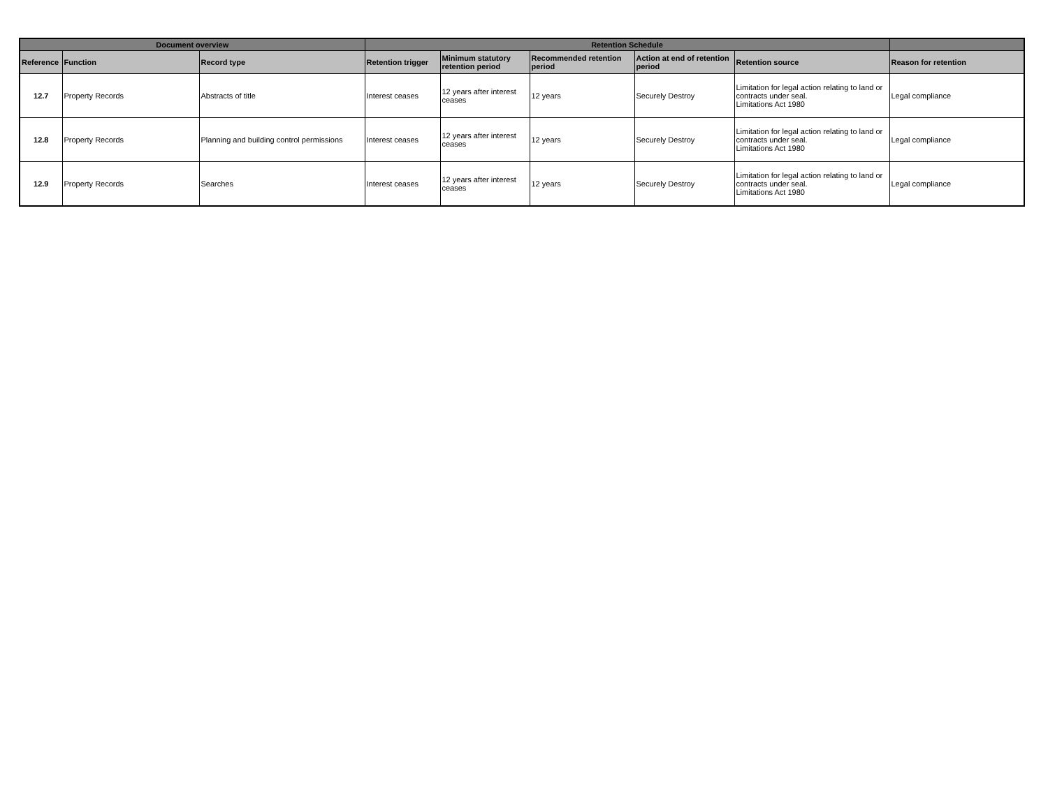| Document overview | | | Retention Schedule | | | | | |
| --- | --- | --- | --- | --- | --- | --- | --- | --- |
| Reference | Function | Record type | Retention trigger | Minimum statutory retention period | Recommended retention period | Action at end of retention period | Retention source | Reason for retention |
| 12.7 | Property Records | Abstracts of title | Interest ceases | 12 years after interest ceases | 12 years | Securely Destroy | Limitation for legal action relating to land or contracts under seal. Limitations Act 1980 | Legal compliance |
| 12.8 | Property Records | Planning and building control permissions | Interest ceases | 12 years after interest ceases | 12 years | Securely Destroy | Limitation for legal action relating to land or contracts under seal. Limitations Act 1980 | Legal compliance |
| 12.9 | Property Records | Searches | Interest ceases | 12 years after interest ceases | 12 years | Securely Destroy | Limitation for legal action relating to land or contracts under seal. Limitations Act 1980 | Legal compliance |